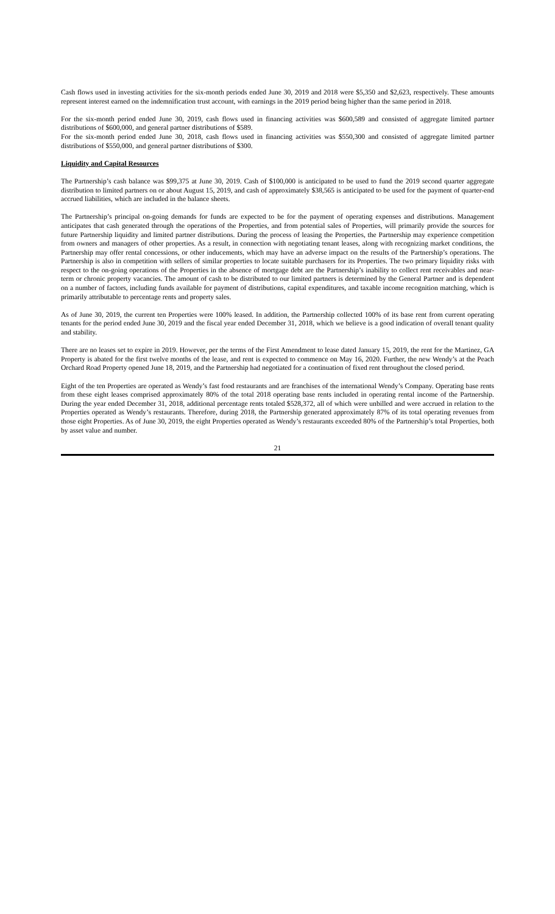Cash flows used in investing activities for the six-month periods ended June 30, 2019 and 2018 were $5,350 and $2,623, respectively. These amounts represent interest earned on the indemnification trust account, with earnings in the 2019 period being higher than the same period in 2018.
For the six-month period ended June 30, 2019, cash flows used in financing activities was $600,589 and consisted of aggregate limited partner distributions of $600,000, and general partner distributions of $589.
For the six-month period ended June 30, 2018, cash flows used in financing activities was $550,300 and consisted of aggregate limited partner distributions of $550,000, and general partner distributions of $300.
Liquidity and Capital Resources
The Partnership’s cash balance was $99,375 at June 30, 2019. Cash of $100,000 is anticipated to be used to fund the 2019 second quarter aggregate distribution to limited partners on or about August 15, 2019, and cash of approximately $38,565 is anticipated to be used for the payment of quarter-end accrued liabilities, which are included in the balance sheets.
The Partnership’s principal on-going demands for funds are expected to be for the payment of operating expenses and distributions. Management anticipates that cash generated through the operations of the Properties, and from potential sales of Properties, will primarily provide the sources for future Partnership liquidity and limited partner distributions. During the process of leasing the Properties, the Partnership may experience competition from owners and managers of other properties. As a result, in connection with negotiating tenant leases, along with recognizing market conditions, the Partnership may offer rental concessions, or other inducements, which may have an adverse impact on the results of the Partnership’s operations. The Partnership is also in competition with sellers of similar properties to locate suitable purchasers for its Properties. The two primary liquidity risks with respect to the on-going operations of the Properties in the absence of mortgage debt are the Partnership’s inability to collect rent receivables and near-term or chronic property vacancies. The amount of cash to be distributed to our limited partners is determined by the General Partner and is dependent on a number of factors, including funds available for payment of distributions, capital expenditures, and taxable income recognition matching, which is primarily attributable to percentage rents and property sales.
As of June 30, 2019, the current ten Properties were 100% leased. In addition, the Partnership collected 100% of its base rent from current operating tenants for the period ended June 30, 2019 and the fiscal year ended December 31, 2018, which we believe is a good indication of overall tenant quality and stability.
There are no leases set to expire in 2019. However, per the terms of the First Amendment to lease dated January 15, 2019, the rent for the Martinez, GA Property is abated for the first twelve months of the lease, and rent is expected to commence on May 16, 2020. Further, the new Wendy’s at the Peach Orchard Road Property opened June 18, 2019, and the Partnership had negotiated for a continuation of fixed rent throughout the closed period.
Eight of the ten Properties are operated as Wendy’s fast food restaurants and are franchises of the international Wendy’s Company. Operating base rents from these eight leases comprised approximately 80% of the total 2018 operating base rents included in operating rental income of the Partnership. During the year ended December 31, 2018, additional percentage rents totaled $528,372, all of which were unbilled and were accrued in relation to the Properties operated as Wendy’s restaurants. Therefore, during 2018, the Partnership generated approximately 87% of its total operating revenues from those eight Properties. As of June 30, 2019, the eight Properties operated as Wendy’s restaurants exceeded 80% of the Partnership’s total Properties, both by asset value and number.
21